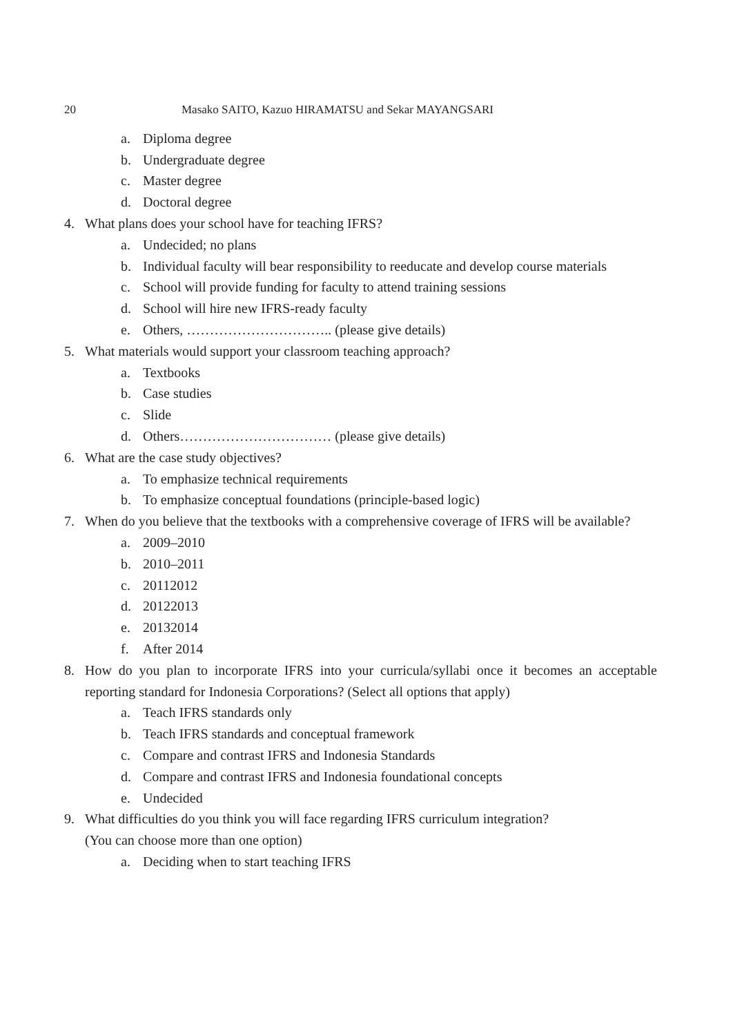20 Masako SAITO, Kazuo HIRAMATSU and Sekar MAYANGSARI
a. Diploma degree
b. Undergraduate degree
c. Master degree
d. Doctoral degree
4. What plans does your school have for teaching IFRS?
a. Undecided; no plans
b. Individual faculty will bear responsibility to reeducate and develop course materials
c. School will provide funding for faculty to attend training sessions
d. School will hire new IFRS-ready faculty
e. Others, ………………………….. (please give details)
5. What materials would support your classroom teaching approach?
a. Textbooks
b. Case studies
c. Slide
d. Others…………………………… (please give details)
6. What are the case study objectives?
a. To emphasize technical requirements
b. To emphasize conceptual foundations (principle-based logic)
7. When do you believe that the textbooks with a comprehensive coverage of IFRS will be available?
a. 2009–2010
b. 2010–2011
c. 20112012
d. 20122013
e. 20132014
f. After 2014
8. How do you plan to incorporate IFRS into your curricula/syllabi once it becomes an acceptable reporting standard for Indonesia Corporations? (Select all options that apply)
a. Teach IFRS standards only
b. Teach IFRS standards and conceptual framework
c. Compare and contrast IFRS and Indonesia Standards
d. Compare and contrast IFRS and Indonesia foundational concepts
e. Undecided
9. What difficulties do you think you will face regarding IFRS curriculum integration?
(You can choose more than one option)
a. Deciding when to start teaching IFRS